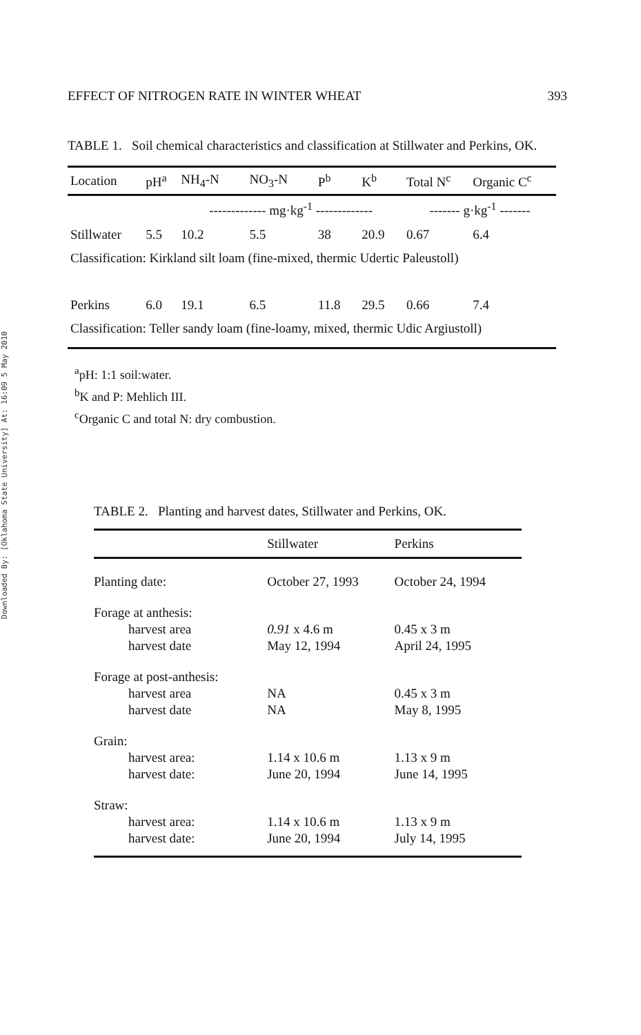Downloaded By: [Oklahoma State University] At: 16:09 5 May 2010
EFFECT OF NITROGEN RATE IN WINTER WHEAT 393
TABLE 1. Soil chemical characteristics and classification at Stillwater and Perkins, OK.
| Location | pH<sup>a</sup> | NH<sub>4</sub>-N | NO<sub>3</sub>-N | P<sup>b</sup> | K<sup>b</sup> | Total N<sup>c</sup> | Organic C<sup>c</sup> |
| --- | --- | --- | --- | --- | --- | --- | --- |
| | | ------------- mg·kg<sup>-1</sup> ------------- | | | | ------- g·kg<sup>-1</sup> ------- | |
| Stillwater | 5.5 | 10.2 | 5.5 | 38 | 20.9 | 0.67 | 6.4 |
| Classification: Kirkland silt loam (fine-mixed, thermic Udertic Paleustoll) | | | | | | | |
| Perkins | 6.0 | 19.1 | 6.5 | 11.8 | 29.5 | 0.66 | 7.4 |
| Classification: Teller sandy loam (fine-loamy, mixed, thermic Udic Argiustoll) | | | | | | | |
<sup>a</sup> pH: 1:1 soil:water.
<sup>b</sup> K and P: Mehlich III.
<sup>c</sup> Organic C and total N: dry combustion.
TABLE 2. Planting and harvest dates, Stillwater and Perkins, OK.
| | Stillwater | Perkins |
| --- | --- | --- |
| Planting date: | October 27, 1993 | October 24, 1994 |
| Forage at anthesis: | | |
| harvest area | 0.91 x 4.6 m | 0.45 x 3 m |
| harvest date | May 12, 1994 | April 24, 1995 |
| Forage at post-anthesis: | | |
| harvest area | NA | 0.45 x 3 m |
| harvest date | NA | May 8, 1995 |
| Grain: | | |
| harvest area: | 1.14 x 10.6 m | 1.13 x 9 m |
| harvest date: | June 20, 1994 | June 14, 1995 |
| Straw: | | |
| harvest area: | 1.14 x 10.6 m | 1.13 x 9 m |
| harvest date: | June 20, 1994 | July 14, 1995 |